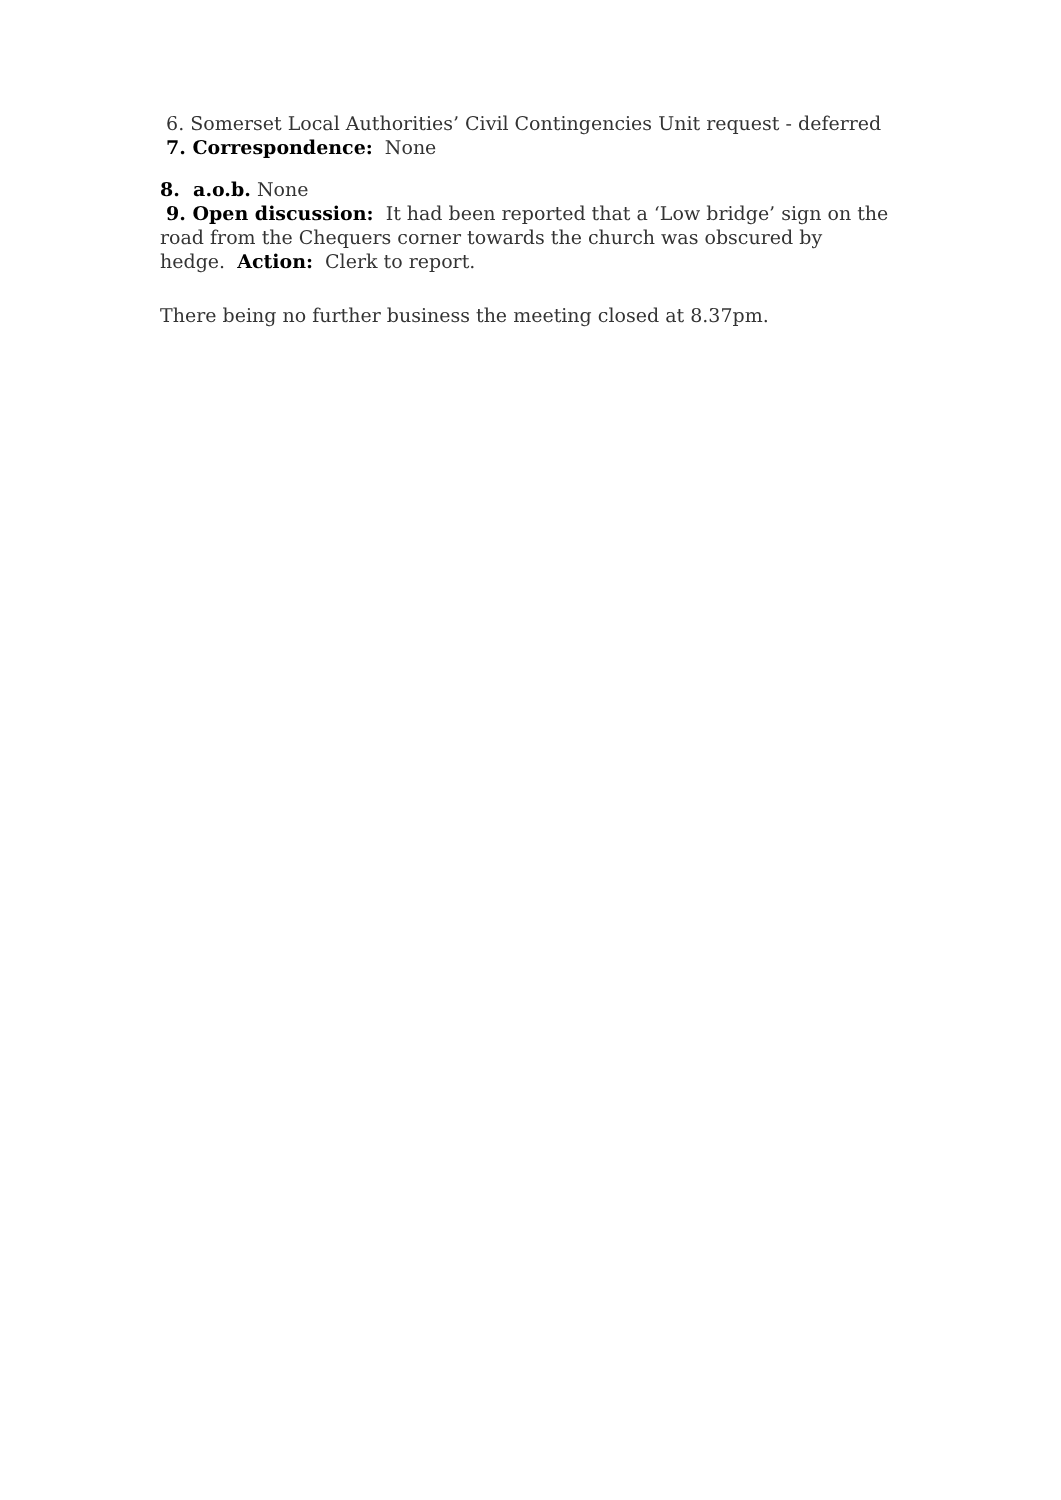6. Somerset Local Authorities’ Civil Contingencies Unit request - deferred
7. Correspondence: None
8. a.o.b. None
9. Open discussion: It had been reported that a ‘Low bridge’ sign on the road from the Chequers corner towards the church was obscured by hedge. Action: Clerk to report.
There being no further business the meeting closed at 8.37pm.